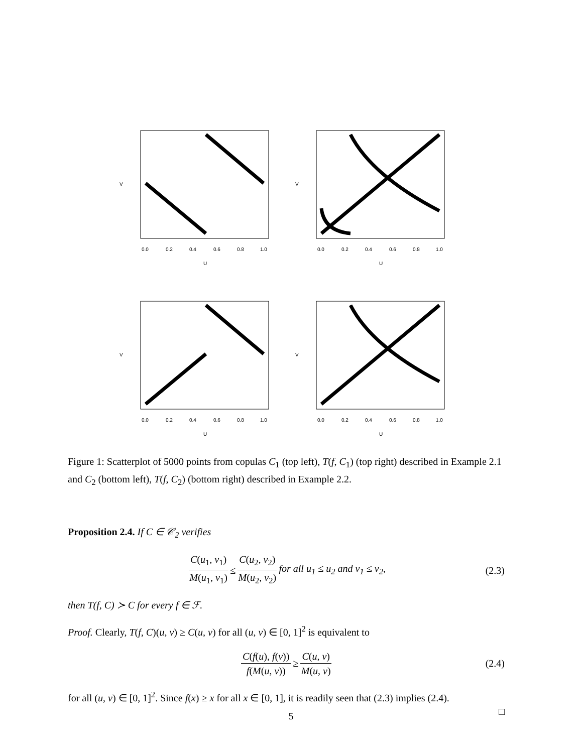0.0
0.2
0.4
0.6
0.8
1.0
U
V
0.0
0.2
0.4
0.6
0.8
1.0
U
V
0.0
0.2
0.4
0.6
0.8
1.0
U
V
0.0
0.2
0.4
0.6
0.8
1.0
U
V
Figure 1: Scatterplot of 5000 points from copulas C<sub>1</sub> (top left), T(f, C<sub>1</sub>) (top right) described in Example 2.1 and C<sub>2</sub> (bottom left), T(f, C<sub>2</sub>) (bottom right) described in Example 2.2.
Proposition 2.4. If C ∈ 𝒞<sub>2</sub> verifies
C(u<sub>1</sub>, v<sub>1</sub>) M(u<sub>1</sub>, v<sub>1</sub>) ≤ C(u<sub>2</sub>, v<sub>2</sub>) M(u<sub>2</sub>, v<sub>2</sub>) for all u<sub>1</sub> ≤ u<sub>2</sub> and v<sub>1</sub> ≤ v<sub>2</sub>, (2.3)
then T(f, C) ≻ C for every f ∈ ℱ.
Proof. Clearly, T(f, C)(u, v) ≥ C(u, v) for all (u, v) ∈ [0, 1]<sup>2</sup> is equivalent to
C(f(u), f(v)) f(M(u, v)) ≥ C(u, v) M(u, v) (2.4)
for all (u, v) ∈ [0, 1]<sup>2</sup>. Since f(x) ≥ x for all x ∈ [0, 1], it is readily seen that (2.3) implies (2.4).
□
5